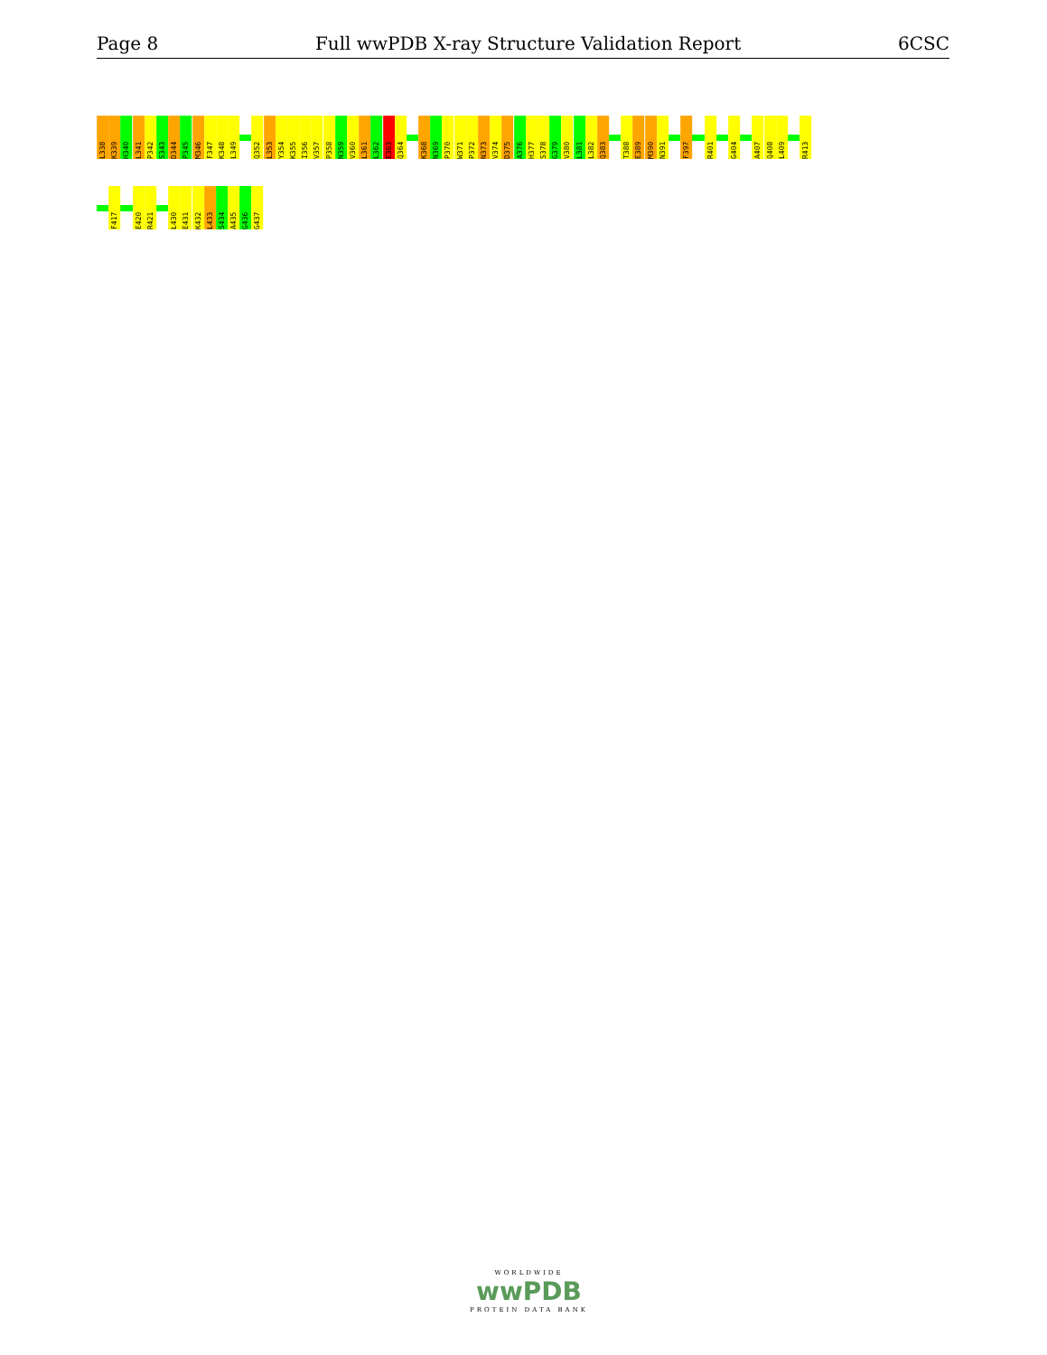Page 8 Full wwPDB X-ray Structure Validation Report 6CSC
L338
K339
H340
L341
P342
S343
D344
P345
M346
F347
K348
L349
Q352
L353
Y354
K355
I356
V357
P358
N359
V360
L361
L362
E363
Q364
K368
N369
P370
W371
P372
N373
V374
D375
A376
H377
S378
G379
V380
L381
L382
Q383
T388
E389
M390
N391
F397
R401
G404
A407
Q408
L409
R413
F417
E420
R421
L430
E431
K432
L433
S434
A435
G436
G437
WORLDWIDE
wwPDB
PROTEIN DATA BANK